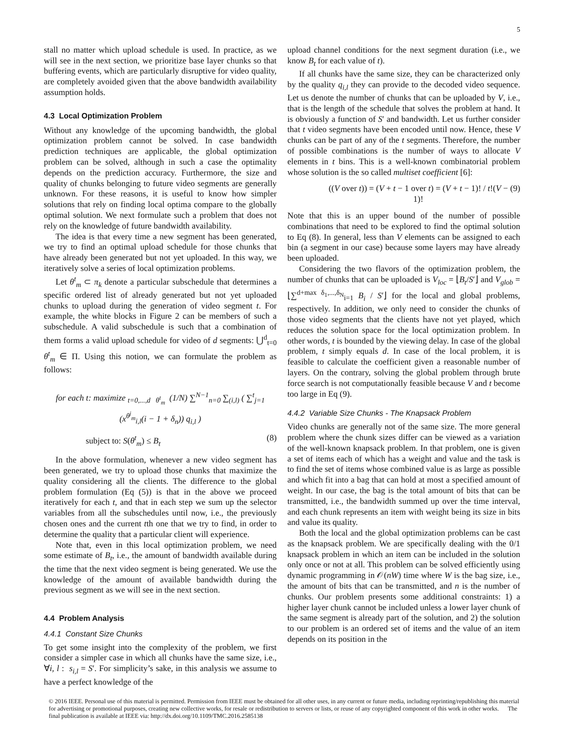5
stall no matter which upload schedule is used. In practice, as we will see in the next section, we prioritize base layer chunks so that buffering events, which are particularly disruptive for video quality, are completely avoided given that the above bandwidth availability assumption holds.
4.3 Local Optimization Problem
Without any knowledge of the upcoming bandwidth, the global optimization problem cannot be solved. In case bandwidth prediction techniques are applicable, the global optimization problem can be solved, although in such a case the optimality depends on the prediction accuracy. Furthermore, the size and quality of chunks belonging to future video segments are generally unknown. For these reasons, it is useful to know how simpler solutions that rely on finding local optima compare to the globally optimal solution. We next formulate such a problem that does not rely on the knowledge of future bandwidth availability.
The idea is that every time a new segment has been generated, we try to find an optimal upload schedule for those chunks that have already been generated but not yet uploaded. In this way, we iteratively solve a series of local optimization problems.
Let θ<sup>t</sup><sub>m</sub> ⊂ π<sub>k</sub> denote a particular subschedule that determines a specific ordered list of already generated but not yet uploaded chunks to upload during the generation of video segment t. For example, the white blocks in Figure 2 can be members of such a subschedule. A valid subschedule is such that a combination of them forms a valid upload schedule for video of d segments: ⋃<sup>d</sup><sub>t=0</sub> θ<sup>t</sup><sub>m</sub> ∈ Π. Using this notion, we can formulate the problem as follows:
for each t: maximize <sub>t=0,...,d θ<sup>t</sup><sub>m</sub></sub> (1/N) ∑<sup>N−1</sup><sub>n=0</sub> ∑<sub>(i,l)</sub> ( ∑<sup>t</sup><sub>j=1</sub> (x<sup>θ<sup>j</sup><sub>m</sub></sup><sub>i,l</sub>(i − 1 + δ<sub>n</sub>)) q<sub>i,l</sub> )
subject to: S(θ<sup>t</sup><sub>m</sub>) ≤ B<sub>t</sub> (8)
In the above formulation, whenever a new video segment has been generated, we try to upload those chunks that maximize the quality considering all the clients. The difference to the global problem formulation (Eq (5)) is that in the above we proceed iteratively for each t, and that in each step we sum up the selector variables from all the subschedules until now, i.e., the previously chosen ones and the current tth one that we try to find, in order to determine the quality that a particular client will experience.
Note that, even in this local optimization problem, we need some estimate of B<sub>t</sub>, i.e., the amount of bandwidth available during the time that the next video segment is being generated. We use the knowledge of the amount of available bandwidth during the previous segment as we will see in the next section.
4.4 Problem Analysis
4.4.1 Constant Size Chunks
To get some insight into the complexity of the problem, we first consider a simpler case in which all chunks have the same size, i.e., ∀i, l : s<sub>i,l</sub> = S′. For simplicity’s sake, in this analysis we assume to have a perfect knowledge of the
upload channel conditions for the next segment duration (i.e., we know B<sub>t</sub> for each value of t).
If all chunks have the same size, they can be characterized only by the quality q<sub>i,l</sub> they can provide to the decoded video sequence. Let us denote the number of chunks that can be uploaded by V, i.e., that is the length of the schedule that solves the problem at hand. It is obviously a function of S′ and bandwidth. Let us further consider that t video segments have been encoded until now. Hence, these V chunks can be part of any of the t segments. Therefore, the number of possible combinations is the number of ways to allocate V elements in t bins. This is a well-known combinatorial problem whose solution is the so called multiset coefficient [6]:
((V over t)) = (V + t − 1 over t) = (V + t − 1)! / t!(V − 1)! (9)
Note that this is an upper bound of the number of possible combinations that need to be explored to find the optimal solution to Eq (8). In general, less than V elements can be assigned to each bin (a segment in our case) because some layers may have already been uploaded.
Considering the two flavors of the optimization problem, the number of chunks that can be uploaded is V<sub>loc</sub> = ⌊B<sub>t</sub>/S′⌋ and V<sub>glob</sub> = ⌊∑<sup>d+max δ<sub>1</sub>,...,δ<sub>N</sub></sup><sub>i=1</sub> B<sub>i</sub> / S′⌋ for the local and global problems, respectively. In addition, we only need to consider the chunks of those video segments that the clients have not yet played, which reduces the solution space for the local optimization problem. In other words, t is bounded by the viewing delay. In case of the global problem, t simply equals d. In case of the local problem, it is feasible to calculate the coefficient given a reasonable number of layers. On the contrary, solving the global problem through brute force search is not computationally feasible because V and t become too large in Eq (9).
4.4.2 Variable Size Chunks - The Knapsack Problem
Video chunks are generally not of the same size. The more general problem where the chunk sizes differ can be viewed as a variation of the well-known knapsack problem. In that problem, one is given a set of items each of which has a weight and value and the task is to find the set of items whose combined value is as large as possible and which fit into a bag that can hold at most a specified amount of weight. In our case, the bag is the total amount of bits that can be transmitted, i.e., the bandwidth summed up over the time interval, and each chunk represents an item with weight being its size in bits and value its quality.
Both the local and the global optimization problems can be cast as the knapsack problem. We are specifically dealing with the 0/1 knapsack problem in which an item can be included in the solution only once or not at all. This problem can be solved efficiently using dynamic programming in 𝒪(nW) time where W is the bag size, i.e., the amount of bits that can be transmitted, and n is the number of chunks. Our problem presents some additional constraints: 1) a higher layer chunk cannot be included unless a lower layer chunk of the same segment is already part of the solution, and 2) the solution to our problem is an ordered set of items and the value of an item depends on its position in the
© 2016 IEEE. Personal use of this material is permitted. Permission from IEEE must be obtained for all other uses, in any current or future media, including reprinting/republishing this material for advertising or promotional purposes, creating new collective works, for resale or redistribution to servers or lists, or reuse of any copyrighted component of this work in other works. The final publication is available at IEEE via: http://dx.doi.org/10.1109/TMC.2016.2585138